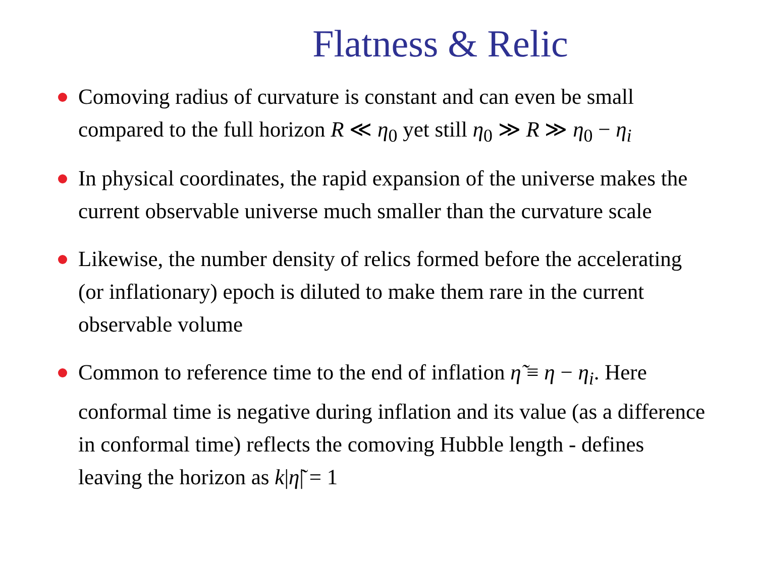Flatness & Relic
Comoving radius of curvature is constant and can even be small compared to the full horizon R ≪ η<sub>0</sub> yet still η<sub>0</sub> ≫ R ≫ η<sub>0</sub> − η<sub>i</sub>
In physical coordinates, the rapid expansion of the universe makes the current observable universe much smaller than the curvature scale
Likewise, the number density of relics formed before the accelerating (or inflationary) epoch is diluted to make them rare in the current observable volume
Common to reference time to the end of inflation η̃ ≡ η − η<sub>i</sub>. Here conformal time is negative during inflation and its value (as a difference in conformal time) reflects the comoving Hubble length - defines leaving the horizon as k|η̃| = 1